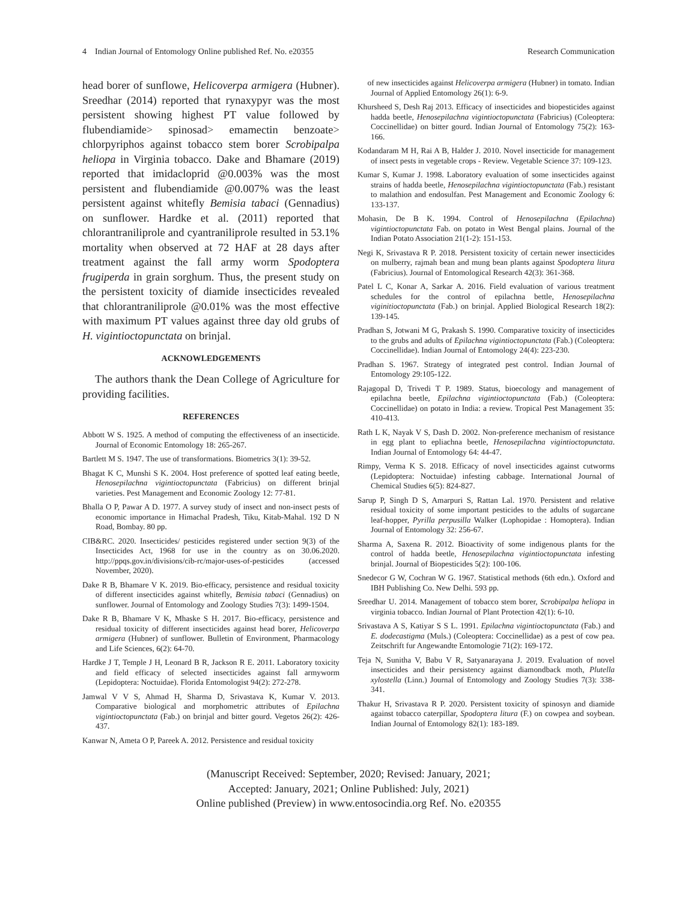4 Indian Journal of Entomology Online published Ref. No. e20355 Research Communication
head borer of sunflowe, Helicoverpa armigera (Hubner). Sreedhar (2014) reported that rynaxypyr was the most persistent showing highest PT value followed by flubendiamide> spinosad> emamectin benzoate> chlorpyriphos against tobacco stem borer Scrobipalpa heliopa in Virginia tobacco. Dake and Bhamare (2019) reported that imidacloprid @0.003% was the most persistent and flubendiamide @0.007% was the least persistent against whitefly Bemisia tabaci (Gennadius) on sunflower. Hardke et al. (2011) reported that chlorantraniliprole and cyantraniliprole resulted in 53.1% mortality when observed at 72 HAF at 28 days after treatment against the fall army worm Spodoptera frugiperda in grain sorghum. Thus, the present study on the persistent toxicity of diamide insecticides revealed that chlorantraniliprole @0.01% was the most effective with maximum PT values against three day old grubs of H. vigintioctopunctata on brinjal.
ACKNOWLEDGEMENTS
The authors thank the Dean College of Agriculture for providing facilities.
REFERENCES
Abbott W S. 1925. A method of computing the effectiveness of an insecticide. Journal of Economic Entomology 18: 265-267.
Bartlett M S. 1947. The use of transformations. Biometrics 3(1): 39-52.
Bhagat K C, Munshi S K. 2004. Host preference of spotted leaf eating beetle, Henosepilachna vigintioctopunctata (Fabricius) on different brinjal varieties. Pest Management and Economic Zoology 12: 77-81.
Bhalla O P, Pawar A D. 1977. A survey study of insect and non-insect pests of economic importance in Himachal Pradesh, Tiku, Kitab-Mahal. 192 D N Road, Bombay. 80 pp.
CIB&RC. 2020. Insecticides/ pesticides registered under section 9(3) of the Insecticides Act, 1968 for use in the country as on 30.06.2020. http://ppqs.gov.in/divisions/cib-rc/major-uses-of-pesticides (accessed November, 2020).
Dake R B, Bhamare V K. 2019. Bio-efficacy, persistence and residual toxicity of different insecticides against whitefly, Bemisia tabaci (Gennadius) on sunflower. Journal of Entomology and Zoology Studies 7(3): 1499-1504.
Dake R B, Bhamare V K, Mhaske S H. 2017. Bio-efficacy, persistence and residual toxicity of different insecticides against head borer, Helicoverpa armigera (Hubner) of sunflower. Bulletin of Environment, Pharmacology and Life Sciences, 6(2): 64-70.
Hardke J T, Temple J H, Leonard B R, Jackson R E. 2011. Laboratory toxicity and field efficacy of selected insecticides against fall armyworm (Lepidoptera: Noctuidae). Florida Entomologist 94(2): 272-278.
Jamwal V V S, Ahmad H, Sharma D, Srivastava K, Kumar V. 2013. Comparative biological and morphometric attributes of Epilachna vigintioctopunctata (Fab.) on brinjal and bitter gourd. Vegetos 26(2): 426-437.
Kanwar N, Ameta O P, Pareek A. 2012. Persistence and residual toxicity
of new insecticides against Helicoverpa armigera (Hubner) in tomato. Indian Journal of Applied Entomology 26(1): 6-9.
Khursheed S, Desh Raj 2013. Efficacy of insecticides and biopesticides against hadda beetle, Henosepilachna vigintioctopunctata (Fabricius) (Coleoptera: Coccinellidae) on bitter gourd. Indian Journal of Entomology 75(2): 163-166.
Kodandaram M H, Rai A B, Halder J. 2010. Novel insecticide for management of insect pests in vegetable crops - Review. Vegetable Science 37: 109-123.
Kumar S, Kumar J. 1998. Laboratory evaluation of some insecticides against strains of hadda beetle, Henosepilachna vigintioctopunctata (Fab.) resistant to malathion and endosulfan. Pest Management and Economic Zoology 6: 133-137.
Mohasin, De B K. 1994. Control of Henosepilachna (Epilachna) vigintioctopunctata Fab. on potato in West Bengal plains. Journal of the Indian Potato Association 21(1-2): 151-153.
Negi K, Srivastava R P. 2018. Persistent toxicity of certain newer insecticides on mulberry, rajmah bean and mung bean plants against Spodoptera litura (Fabricius). Journal of Entomological Research 42(3): 361-368.
Patel L C, Konar A, Sarkar A. 2016. Field evaluation of various treatment schedules for the control of epilachna bettle, Henosepilachna viginitioctopunctata (Fab.) on brinjal. Applied Biological Research 18(2): 139-145.
Pradhan S, Jotwani M G, Prakash S. 1990. Comparative toxicity of insecticides to the grubs and adults of Epilachna vigintioctopunctata (Fab.) (Coleoptera: Coccinellidae). Indian Journal of Entomology 24(4): 223-230.
Pradhan S. 1967. Strategy of integrated pest control. Indian Journal of Entomology 29:105-122.
Rajagopal D, Trivedi T P. 1989. Status, bioecology and management of epilachna beetle, Epilachna vigintioctopunctata (Fab.) (Coleoptera: Coccinellidae) on potato in India: a review. Tropical Pest Management 35: 410-413.
Rath L K, Nayak V S, Dash D. 2002. Non-preference mechanism of resistance in egg plant to epliachna beetle, Henosepilachna vigintioctopunctata. Indian Journal of Entomology 64: 44-47.
Rimpy, Verma K S. 2018. Efficacy of novel insecticides against cutworms (Lepidoptera: Noctuidae) infesting cabbage. International Journal of Chemical Studies 6(5): 824-827.
Sarup P, Singh D S, Amarpuri S, Rattan Lal. 1970. Persistent and relative residual toxicity of some important pesticides to the adults of sugarcane leaf-hopper, Pyrilla perpusilla Walker (Lophopidae : Homoptera). Indian Journal of Entomology 32: 256-67.
Sharma A, Saxena R. 2012. Bioactivity of some indigenous plants for the control of hadda beetle, Henosepilachna vigintioctopunctata infesting brinjal. Journal of Biopesticides 5(2): 100-106.
Snedecor G W, Cochran W G. 1967. Statistical methods (6th edn.). Oxford and IBH Publishing Co. New Delhi. 593 pp.
Sreedhar U. 2014. Management of tobacco stem borer, Scrobipalpa heliopa in virginia tobacco. Indian Journal of Plant Protection 42(1): 6-10.
Srivastava A S, Katiyar S S L. 1991. Epilachna vigintioctopunctata (Fab.) and E. dodecastigma (Muls.) (Coleoptera: Coccinellidae) as a pest of cow pea. Zeitschrift fur Angewandte Entomologie 71(2): 169-172.
Teja N, Sunitha V, Babu V R, Satyanarayana J. 2019. Evaluation of novel insecticides and their persistency against diamondback moth, Plutella xylostella (Linn.) Journal of Entomology and Zoology Studies 7(3): 338-341.
Thakur H, Srivastava R P. 2020. Persistent toxicity of spinosyn and diamide against tobacco caterpillar, Spodoptera litura (F.) on cowpea and soybean. Indian Journal of Entomology 82(1): 183-189.
(Manuscript Received: September, 2020; Revised: January, 2021;
Accepted: January, 2021; Online Published: July, 2021)
Online published (Preview) in www.entosocindia.org Ref. No. e20355